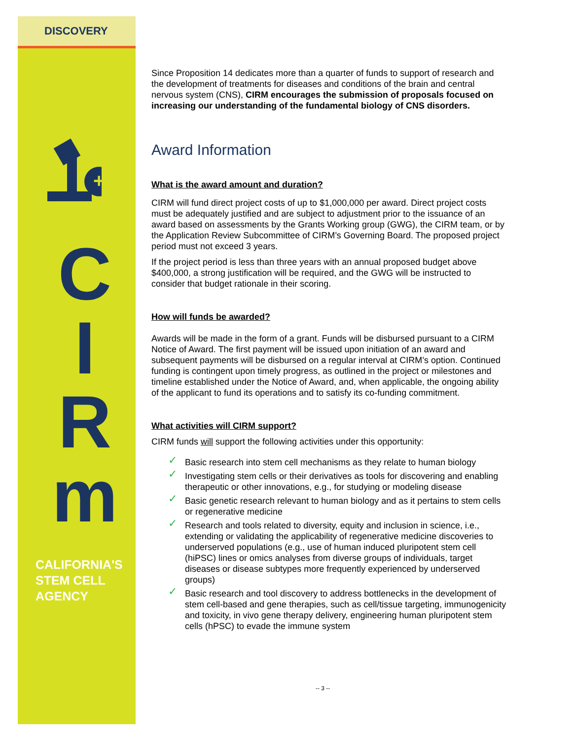DISCOVERY
+
C
I
R
m
CALIFORNIA'S
STEM CELL
AGENCY
Since Proposition 14 dedicates more than a quarter of funds to support of research and the development of treatments for diseases and conditions of the brain and central nervous system (CNS), CIRM encourages the submission of proposals focused on increasing our understanding of the fundamental biology of CNS disorders.
Award Information
What is the award amount and duration?
CIRM will fund direct project costs of up to $1,000,000 per award. Direct project costs must be adequately justified and are subject to adjustment prior to the issuance of an award based on assessments by the Grants Working group (GWG), the CIRM team, or by the Application Review Subcommittee of CIRM’s Governing Board. The proposed project period must not exceed 3 years.
If the project period is less than three years with an annual proposed budget above $400,000, a strong justification will be required, and the GWG will be instructed to consider that budget rationale in their scoring.
How will funds be awarded?
Awards will be made in the form of a grant. Funds will be disbursed pursuant to a CIRM Notice of Award. The first payment will be issued upon initiation of an award and subsequent payments will be disbursed on a regular interval at CIRM’s option. Continued funding is contingent upon timely progress, as outlined in the project or milestones and timeline established under the Notice of Award, and, when applicable, the ongoing ability of the applicant to fund its operations and to satisfy its co-funding commitment.
What activities will CIRM support?
CIRM funds will support the following activities under this opportunity:
✓ Basic research into stem cell mechanisms as they relate to human biology
✓ Investigating stem cells or their derivatives as tools for discovering and enabling therapeutic or other innovations, e.g., for studying or modeling disease
✓ Basic genetic research relevant to human biology and as it pertains to stem cells or regenerative medicine
✓ Research and tools related to diversity, equity and inclusion in science, i.e., extending or validating the applicability of regenerative medicine discoveries to underserved populations (e.g., use of human induced pluripotent stem cell (hiPSC) lines or omics analyses from diverse groups of individuals, target diseases or disease subtypes more frequently experienced by underserved groups)
✓ Basic research and tool discovery to address bottlenecks in the development of stem cell-based and gene therapies, such as cell/tissue targeting, immunogenicity and toxicity, in vivo gene therapy delivery, engineering human pluripotent stem cells (hPSC) to evade the immune system
-- 3 --